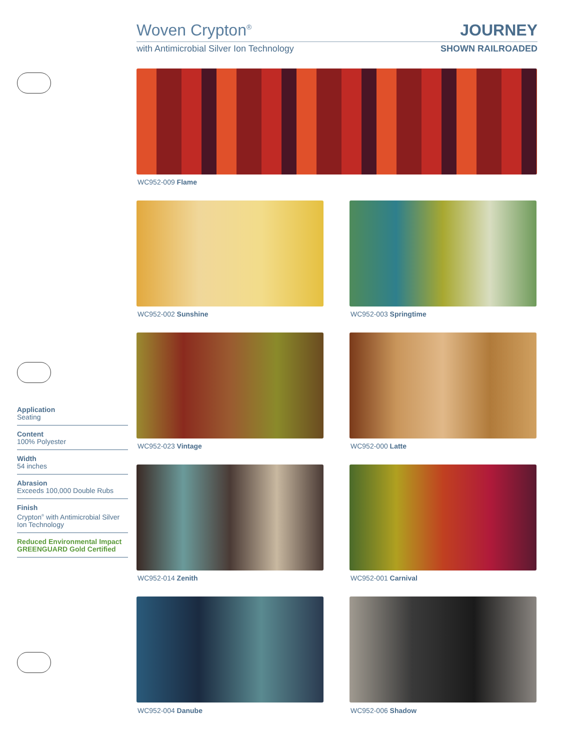Woven Crypton<sup>®</sup> JOURNEY
with Antimicrobial Silver Ion Technology SHOWN RAILROADED
WC952-009 Flame
WC952-002 Sunshine WC952-003 Springtime
WC952-023 Vintage WC952-000 Latte
WC952-014 Zenith WC952-001 Carnival
WC952-004 Danube WC952-006 Shadow
Application
Seating
Content
100% Polyester
Width
54 inches
Abrasion
Exceeds 100,000 Double Rubs
Finish
Crypton<sup>®</sup> with Antimicrobial Silver Ion Technology
Reduced Environmental Impact
GREENGUARD Gold Certified